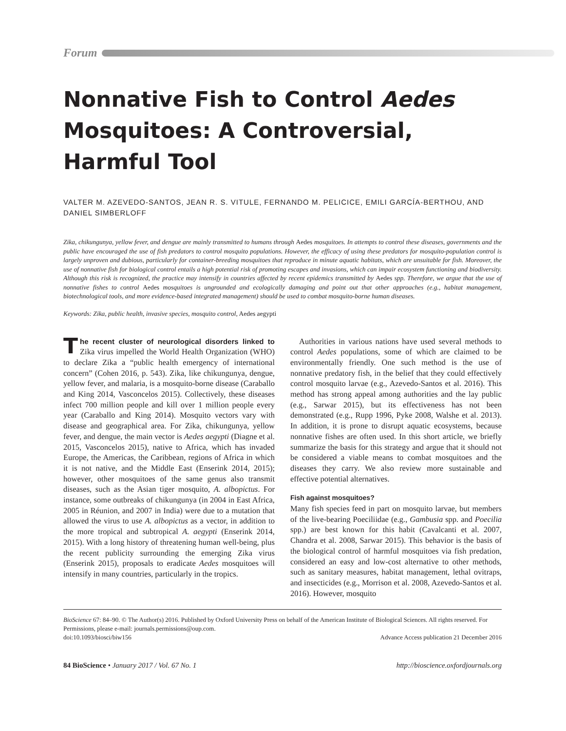Forum
Nonnative Fish to Control Aedes Mosquitoes: A Controversial, Harmful Tool
VALTER M. AZEVEDO-SANTOS, JEAN R. S. VITULE, FERNANDO M. PELICICE, EMILI GARCÍA-BERTHOU, AND DANIEL SIMBERLOFF
Zika, chikungunya, yellow fever, and dengue are mainly transmitted to humans through Aedes mosquitoes. In attempts to control these diseases, governments and the public have encouraged the use of fish predators to control mosquito populations. However, the efficacy of using these predators for mosquito-population control is largely unproven and dubious, particularly for container-breeding mosquitoes that reproduce in minute aquatic habitats, which are unsuitable for fish. Moreover, the use of nonnative fish for biological control entails a high potential risk of promoting escapes and invasions, which can impair ecosystem functioning and biodiversity. Although this risk is recognized, the practice may intensify in countries affected by recent epidemics transmitted by Aedes spp. Therefore, we argue that the use of nonnative fishes to control Aedes mosquitoes is ungrounded and ecologically damaging and point out that other approaches (e.g., habitat management, biotechnological tools, and more evidence-based integrated management) should be used to combat mosquito-borne human diseases.
Keywords: Zika, public health, invasive species, mosquito control, Aedes aegypti
The recent cluster of neurological disorders linked to Zika virus impelled the World Health Organization (WHO) to declare Zika a “public health emergency of international concern” (Cohen 2016, p. 543). Zika, like chikungunya, dengue, yellow fever, and malaria, is a mosquito-borne disease (Caraballo and King 2014, Vasconcelos 2015). Collectively, these diseases infect 700 million people and kill over 1 million people every year (Caraballo and King 2014). Mosquito vectors vary with disease and geographical area. For Zika, chikungunya, yellow fever, and dengue, the main vector is Aedes aegypti (Diagne et al. 2015, Vasconcelos 2015), native to Africa, which has invaded Europe, the Americas, the Caribbean, regions of Africa in which it is not native, and the Middle East (Enserink 2014, 2015); however, other mosquitoes of the same genus also transmit diseases, such as the Asian tiger mosquito, A. albopictus. For instance, some outbreaks of chikungunya (in 2004 in East Africa, 2005 in Réunion, and 2007 in India) were due to a mutation that allowed the virus to use A. albopictus as a vector, in addition to the more tropical and subtropical A. aegypti (Enserink 2014, 2015). With a long history of threatening human well-being, plus the recent publicity surrounding the emerging Zika virus (Enserink 2015), proposals to eradicate Aedes mosquitoes will intensify in many countries, particularly in the tropics.
Authorities in various nations have used several methods to control Aedes populations, some of which are claimed to be environmentally friendly. One such method is the use of nonnative predatory fish, in the belief that they could effectively control mosquito larvae (e.g., Azevedo-Santos et al. 2016). This method has strong appeal among authorities and the lay public (e.g., Sarwar 2015), but its effectiveness has not been demonstrated (e.g., Rupp 1996, Pyke 2008, Walshe et al. 2013). In addition, it is prone to disrupt aquatic ecosystems, because nonnative fishes are often used. In this short article, we briefly summarize the basis for this strategy and argue that it should not be considered a viable means to combat mosquitoes and the diseases they carry. We also review more sustainable and effective potential alternatives.
Fish against mosquitoes?
Many fish species feed in part on mosquito larvae, but members of the live-bearing Poeciliidae (e.g., Gambusia spp. and Poecilia spp.) are best known for this habit (Cavalcanti et al. 2007, Chandra et al. 2008, Sarwar 2015). This behavior is the basis of the biological control of harmful mosquitoes via fish predation, considered an easy and low-cost alternative to other methods, such as sanitary measures, habitat management, lethal ovitraps, and insecticides (e.g., Morrison et al. 2008, Azevedo-Santos et al. 2016). However, mosquito
BioScience 67: 84–90. © The Author(s) 2016. Published by Oxford University Press on behalf of the American Institute of Biological Sciences. All rights reserved. For Permissions, please e-mail: journals.permissions@oup.com.
doi:10.1093/biosci/biw156 Advance Access publication 21 December 2016
84 BioScience • January 2017 / Vol. 67 No. 1 http://bioscience.oxfordjournals.org